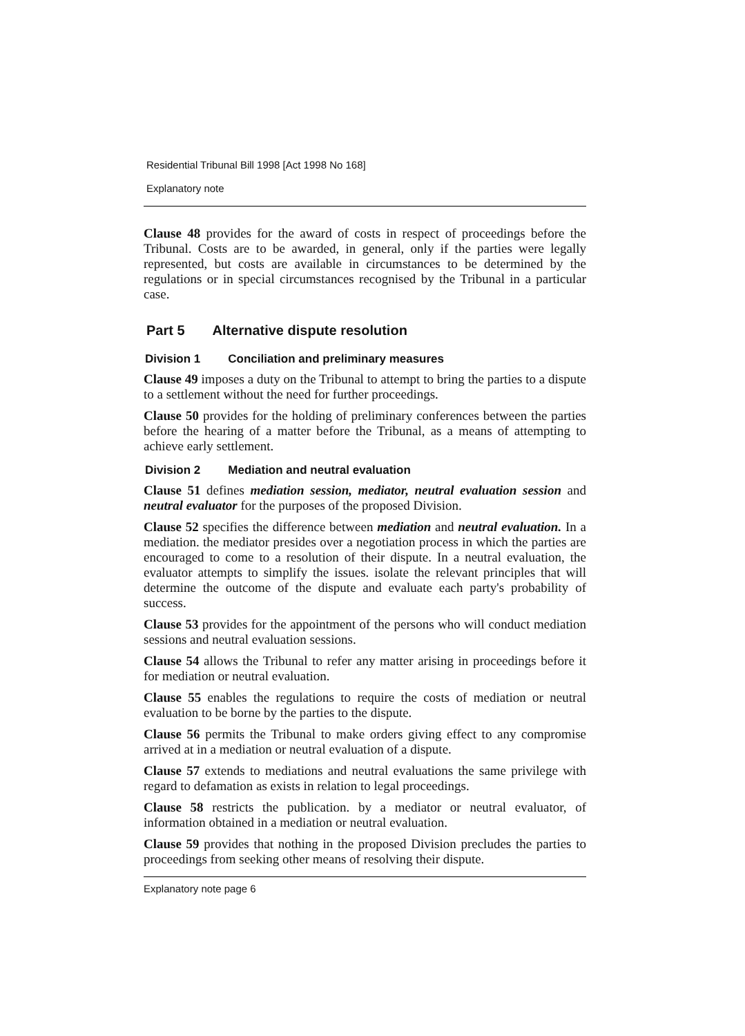Residential Tribunal Bill 1998 [Act 1998 No 168]
Explanatory note
Clause 48 provides for the award of costs in respect of proceedings before the Tribunal. Costs are to be awarded, in general, only if the parties were legally represented, but costs are available in circumstances to be determined by the regulations or in special circumstances recognised by the Tribunal in a particular case.
Part 5 Alternative dispute resolution
Division 1 Conciliation and preliminary measures
Clause 49 imposes a duty on the Tribunal to attempt to bring the parties to a dispute to a settlement without the need for further proceedings.
Clause 50 provides for the holding of preliminary conferences between the parties before the hearing of a matter before the Tribunal, as a means of attempting to achieve early settlement.
Division 2 Mediation and neutral evaluation
Clause 51 defines mediation session, mediator, neutral evaluation session and neutral evaluator for the purposes of the proposed Division.
Clause 52 specifies the difference between mediation and neutral evaluation. In a mediation. the mediator presides over a negotiation process in which the parties are encouraged to come to a resolution of their dispute. In a neutral evaluation, the evaluator attempts to simplify the issues. isolate the relevant principles that will determine the outcome of the dispute and evaluate each party's probability of success.
Clause 53 provides for the appointment of the persons who will conduct mediation sessions and neutral evaluation sessions.
Clause 54 allows the Tribunal to refer any matter arising in proceedings before it for mediation or neutral evaluation.
Clause 55 enables the regulations to require the costs of mediation or neutral evaluation to be borne by the parties to the dispute.
Clause 56 permits the Tribunal to make orders giving effect to any compromise arrived at in a mediation or neutral evaluation of a dispute.
Clause 57 extends to mediations and neutral evaluations the same privilege with regard to defamation as exists in relation to legal proceedings.
Clause 58 restricts the publication. by a mediator or neutral evaluator, of information obtained in a mediation or neutral evaluation.
Clause 59 provides that nothing in the proposed Division precludes the parties to proceedings from seeking other means of resolving their dispute.
Explanatory note page 6